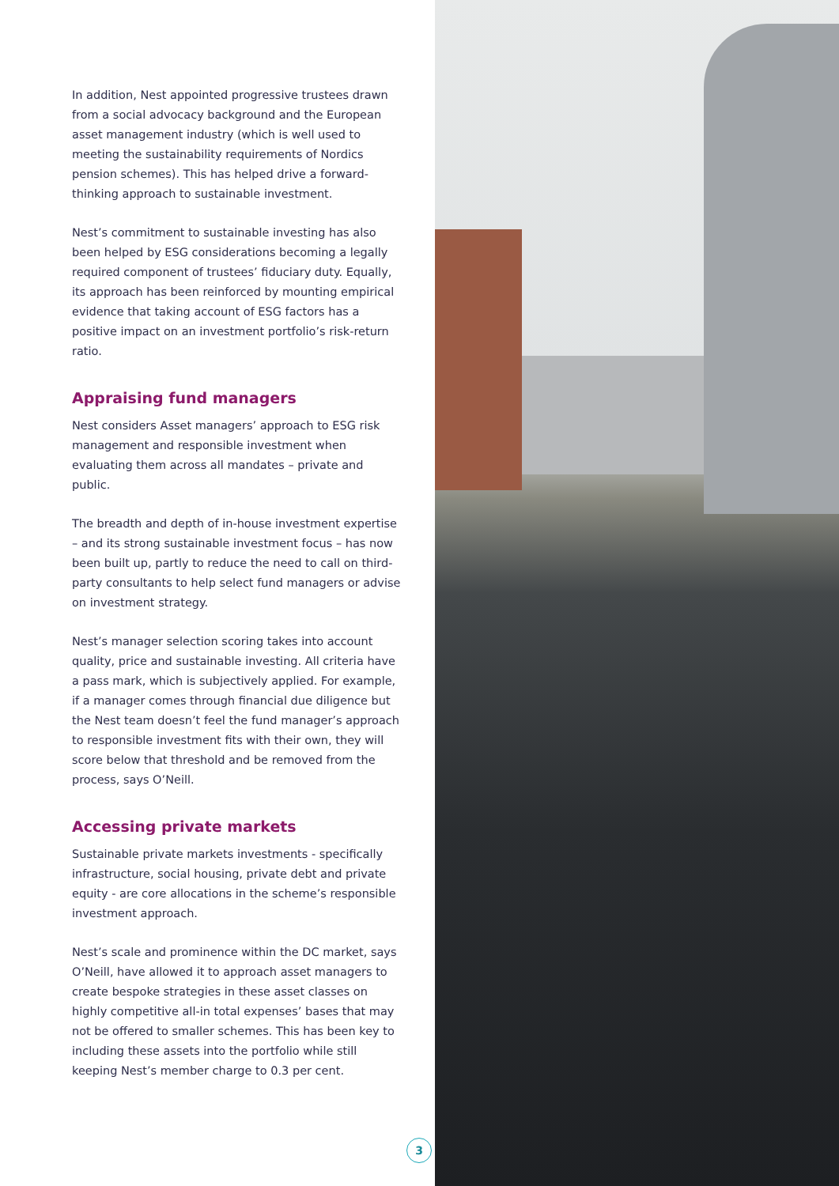In addition, Nest appointed progressive trustees drawn from a social advocacy background and the European asset management industry (which is well used to meeting the sustainability requirements of Nordics pension schemes). This has helped drive a forward-thinking approach to sustainable investment.
Nest’s commitment to sustainable investing has also been helped by ESG considerations becoming a legally required component of trustees’ fiduciary duty. Equally, its approach has been reinforced by mounting empirical evidence that taking account of ESG factors has a positive impact on an investment portfolio’s risk-return ratio.
Appraising fund managers
Nest considers Asset managers’ approach to ESG risk management and responsible investment when evaluating them across all mandates – private and public.
The breadth and depth of in-house investment expertise – and its strong sustainable investment focus – has now been built up, partly to reduce the need to call on third-party consultants to help select fund managers or advise on investment strategy.
Nest’s manager selection scoring takes into account quality, price and sustainable investing. All criteria have a pass mark, which is subjectively applied. For example, if a manager comes through financial due diligence but the Nest team doesn’t feel the fund manager’s approach to responsible investment fits with their own, they will score below that threshold and be removed from the process, says O’Neill.
Accessing private markets
Sustainable private markets investments - specifically infrastructure, social housing, private debt and private equity - are core allocations in the scheme’s responsible investment approach.
Nest’s scale and prominence within the DC market, says O’Neill, have allowed it to approach asset managers to create bespoke strategies in these asset classes on highly competitive all-in total expenses’ bases that may not be offered to smaller schemes. This has been key to including these assets into the portfolio while still keeping Nest’s member charge to 0.3 per cent.
3